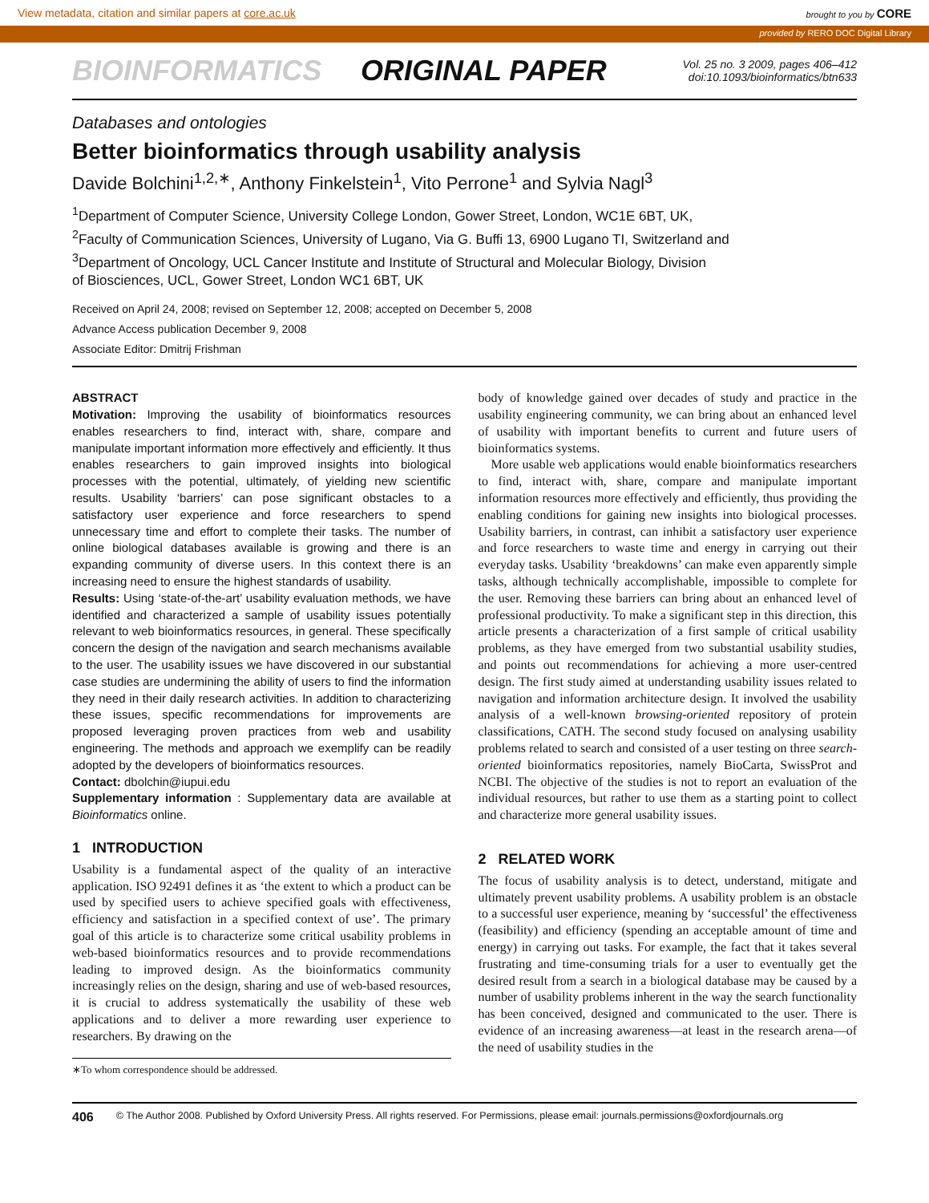View metadata, citation and similar papers at core.ac.uk brought to you by CORE
provided by RERO DOC Digital Library
BIOINFORMATICS ORIGINAL PAPER
Vol. 25 no. 3 2009, pages 406–412
doi:10.1093/bioinformatics/btn633
Databases and ontologies
Better bioinformatics through usability analysis
Davide Bolchini<sup>1,2,∗</sup>, Anthony Finkelstein<sup>1</sup>, Vito Perrone<sup>1</sup> and Sylvia Nagl<sup>3</sup>
<sup>1</sup> Department of Computer Science, University College London, Gower Street, London, WC1E 6BT, UK,
<sup>2</sup> Faculty of Communication Sciences, University of Lugano, Via G. Buffi 13, 6900 Lugano TI, Switzerland and
<sup>3</sup> Department of Oncology, UCL Cancer Institute and Institute of Structural and Molecular Biology, Division
of Biosciences, UCL, Gower Street, London WC1 6BT, UK
Received on April 24, 2008; revised on September 12, 2008; accepted on December 5, 2008
Advance Access publication December 9, 2008
Associate Editor: Dmitrij Frishman
ABSTRACT
Motivation: Improving the usability of bioinformatics resources enables researchers to find, interact with, share, compare and manipulate important information more effectively and efficiently. It thus enables researchers to gain improved insights into biological processes with the potential, ultimately, of yielding new scientific results. Usability ‘barriers’ can pose significant obstacles to a satisfactory user experience and force researchers to spend unnecessary time and effort to complete their tasks. The number of online biological databases available is growing and there is an expanding community of diverse users. In this context there is an increasing need to ensure the highest standards of usability.
Results: Using ‘state-of-the-art’ usability evaluation methods, we have identified and characterized a sample of usability issues potentially relevant to web bioinformatics resources, in general. These specifically concern the design of the navigation and search mechanisms available to the user. The usability issues we have discovered in our substantial case studies are undermining the ability of users to find the information they need in their daily research activities. In addition to characterizing these issues, specific recommendations for improvements are proposed leveraging proven practices from web and usability engineering. The methods and approach we exemplify can be readily adopted by the developers of bioinformatics resources.
Contact: dbolchin@iupui.edu
Supplementary information : Supplementary data are available at Bioinformatics online.
1 INTRODUCTION
Usability is a fundamental aspect of the quality of an interactive application. ISO 92491 defines it as ‘the extent to which a product can be used by specified users to achieve specified goals with effectiveness, efficiency and satisfaction in a specified context of use’. The primary goal of this article is to characterize some critical usability problems in web-based bioinformatics resources and to provide recommendations leading to improved design. As the bioinformatics community increasingly relies on the design, sharing and use of web-based resources, it is crucial to address systematically the usability of these web applications and to deliver a more rewarding user experience to researchers. By drawing on the
∗To whom correspondence should be addressed.
body of knowledge gained over decades of study and practice in the usability engineering community, we can bring about an enhanced level of usability with important benefits to current and future users of bioinformatics systems.
More usable web applications would enable bioinformatics researchers to find, interact with, share, compare and manipulate important information resources more effectively and efficiently, thus providing the enabling conditions for gaining new insights into biological processes. Usability barriers, in contrast, can inhibit a satisfactory user experience and force researchers to waste time and energy in carrying out their everyday tasks. Usability ‘breakdowns’ can make even apparently simple tasks, although technically accomplishable, impossible to complete for the user. Removing these barriers can bring about an enhanced level of professional productivity. To make a significant step in this direction, this article presents a characterization of a first sample of critical usability problems, as they have emerged from two substantial usability studies, and points out recommendations for achieving a more user-centred design. The first study aimed at understanding usability issues related to navigation and information architecture design. It involved the usability analysis of a well-known browsing-oriented repository of protein classifications, CATH. The second study focused on analysing usability problems related to search and consisted of a user testing on three search-oriented bioinformatics repositories, namely BioCarta, SwissProt and NCBI. The objective of the studies is not to report an evaluation of the individual resources, but rather to use them as a starting point to collect and characterize more general usability issues.
2 RELATED WORK
The focus of usability analysis is to detect, understand, mitigate and ultimately prevent usability problems. A usability problem is an obstacle to a successful user experience, meaning by ‘successful’ the effectiveness (feasibility) and efficiency (spending an acceptable amount of time and energy) in carrying out tasks. For example, the fact that it takes several frustrating and time-consuming trials for a user to eventually get the desired result from a search in a biological database may be caused by a number of usability problems inherent in the way the search functionality has been conceived, designed and communicated to the user. There is evidence of an increasing awareness—at least in the research arena—of the need of usability studies in the
406 © The Author 2008. Published by Oxford University Press. All rights reserved. For Permissions, please email: journals.permissions@oxfordjournals.org